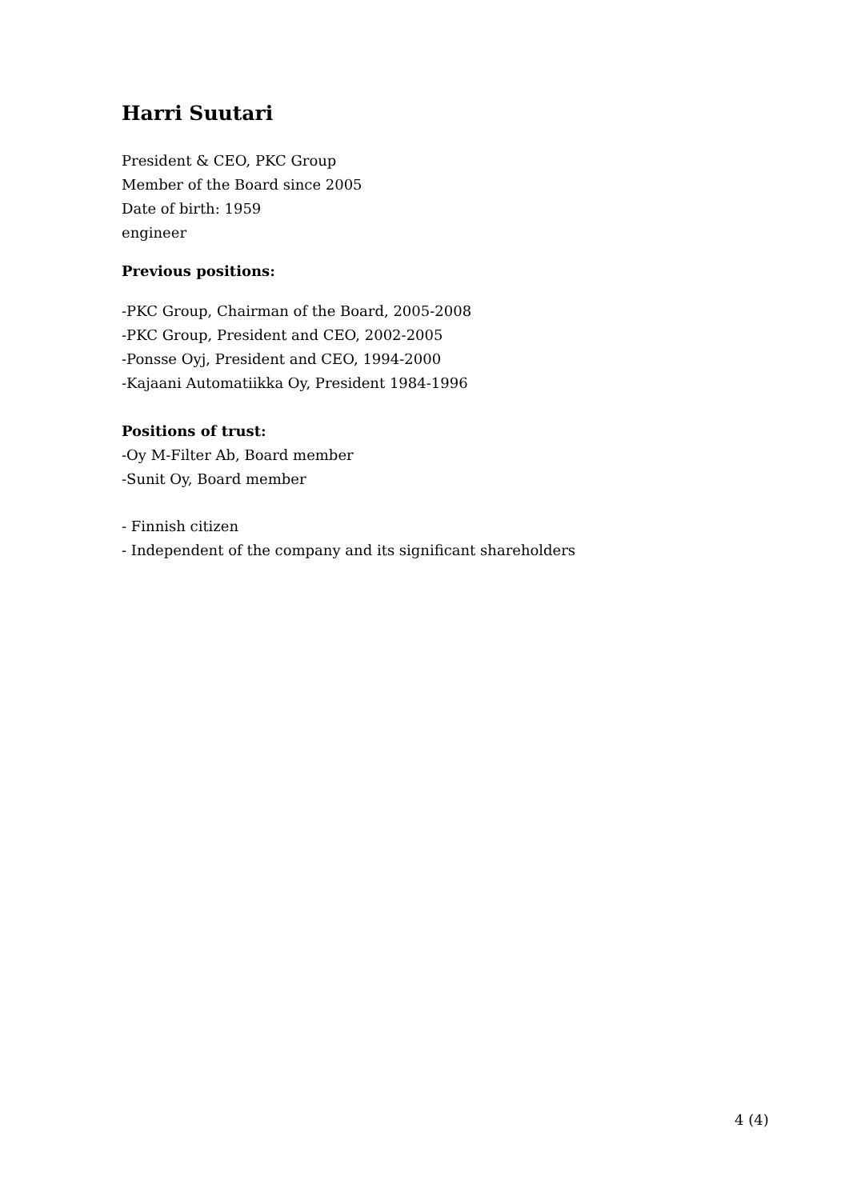Harri Suutari
President & CEO, PKC Group
Member of the Board since 2005
Date of birth: 1959
engineer
Previous positions:
-PKC Group, Chairman of the Board, 2005-2008
-PKC Group, President and CEO, 2002-2005
-Ponsse Oyj, President and CEO, 1994-2000
-Kajaani Automatiikka Oy, President 1984-1996
Positions of trust:
-Oy M-Filter Ab, Board member
-Sunit Oy, Board member
- Finnish citizen
- Independent of the company and its significant shareholders
4 (4)